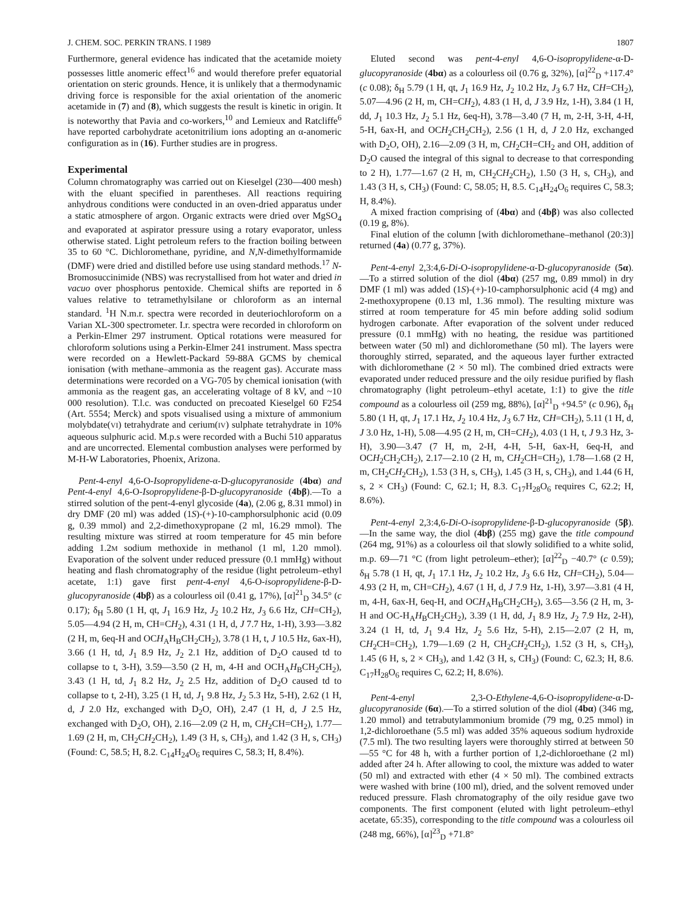J. CHEM. SOC. PERKIN TRANS. I 1989 1807
Furthermore, general evidence has indicated that the acetamide moiety possesses little anomeric effect<sup>16</sup> and would therefore prefer equatorial orientation on steric grounds. Hence, it is unlikely that a thermodynamic driving force is responsible for the axial orientation of the anomeric acetamide in (7) and (8), which suggests the result is kinetic in origin. It is noteworthy that Pavia and co-workers,<sup>10</sup> and Lemieux and Ratcliffe<sup>6</sup> have reported carbohydrate acetonitrilium ions adopting an α-anomeric configuration as in (16). Further studies are in progress.
Experimental
Column chromatography was carried out on Kieselgel (230—400 mesh) with the eluant specified in parentheses. All reactions requiring anhydrous conditions were conducted in an oven-dried apparatus under a static atmosphere of argon. Organic extracts were dried over MgSO<sub>4</sub> and evaporated at aspirator pressure using a rotary evaporator, unless otherwise stated. Light petroleum refers to the fraction boiling between 35 to 60 °C. Dichloromethane, pyridine, and N,N-dimethylformamide (DMF) were dried and distilled before use using standard methods.<sup>17</sup> N-Bromosuccinimide (NBS) was recrystallised from hot water and dried in vacuo over phosphorus pentoxide. Chemical shifts are reported in δ values relative to tetramethylsilane or chloroform as an internal standard. <sup>1</sup>H N.m.r. spectra were recorded in deuteriochloroform on a Varian XL-300 spectrometer. I.r. spectra were recorded in chloroform on a Perkin-Elmer 297 instrument. Optical rotations were measured for chloroform solutions using a Perkin-Elmer 241 instrument. Mass spectra were recorded on a Hewlett-Packard 59-88A GCMS by chemical ionisation (with methane–ammonia as the reagent gas). Accurate mass determinations were recorded on a VG-705 by chemical ionisation (with ammonia as the reagent gas, an accelerating voltage of 8 kV, and ~10 000 resolution). T.l.c. was conducted on precoated Kieselgel 60 F254 (Art. 5554; Merck) and spots visualised using a mixture of ammonium molybdate(VI) tetrahydrate and cerium(IV) sulphate tetrahydrate in 10% aqueous sulphuric acid. M.p.s were recorded with a Buchi 510 apparatus and are uncorrected. Elemental combustion analyses were performed by M-H-W Laboratories, Phoenix, Arizona.
Pent-4-enyl 4,6-O-Isopropylidene-α-D-glucopyranoside (4bα) and Pent-4-enyl 4,6-O-Isopropylidene-β-D-glucopyranoside (4bβ).—To a stirred solution of the pent-4-enyl glycoside (4a), (2.06 g, 8.31 mmol) in dry DMF (20 ml) was added (1S)-(+)-10-camphorsulphonic acid (0.09 g, 0.39 mmol) and 2,2-dimethoxypropane (2 ml, 16.29 mmol). The resulting mixture was stirred at room temperature for 45 min before adding 1.2M sodium methoxide in methanol (1 ml, 1.20 mmol). Evaporation of the solvent under reduced pressure (0.1 mmHg) without heating and flash chromatography of the residue (light petroleum–ethyl acetate, 1:1) gave first pent-4-enyl 4,6-O-isopropylidene-β-D-glucopyranoside (4bβ) as a colourless oil (0.41 g, 17%), [α]<sup>21</sup><sub>D</sub> 34.5° (c 0.17); δ<sub>H</sub> 5.80 (1 H, qt, J<sub>1</sub> 16.9 Hz, J<sub>2</sub> 10.2 Hz, J<sub>3</sub> 6.6 Hz, CH=CH<sub>2</sub>), 5.05—4.94 (2 H, m, CH=CH<sub>2</sub>), 4.31 (1 H, d, J 7.7 Hz, 1-H), 3.93—3.82 (2 H, m, 6eq-H and OCH<sub>A</sub>H<sub>B</sub>CH<sub>2</sub>CH<sub>2</sub>), 3.78 (1 H, t, J 10.5 Hz, 6ax-H), 3.66 (1 H, td, J<sub>1</sub> 8.9 Hz, J<sub>2</sub> 2.1 Hz, addition of D<sub>2</sub>O caused td to collapse to t, 3-H), 3.59—3.50 (2 H, m, 4-H and OCH<sub>A</sub>H<sub>B</sub>CH<sub>2</sub>CH<sub>2</sub>), 3.43 (1 H, td, J<sub>1</sub> 8.2 Hz, J<sub>2</sub> 2.5 Hz, addition of D<sub>2</sub>O caused td to collapse to t, 2-H), 3.25 (1 H, td, J<sub>1</sub> 9.8 Hz, J<sub>2</sub> 5.3 Hz, 5-H), 2.62 (1 H, d, J 2.0 Hz, exchanged with D<sub>2</sub>O, OH), 2.47 (1 H, d, J 2.5 Hz, exchanged with D<sub>2</sub>O, OH), 2.16—2.09 (2 H, m, CH<sub>2</sub>CH=CH<sub>2</sub>), 1.77—1.69 (2 H, m, CH<sub>2</sub>CH<sub>2</sub>CH<sub>2</sub>), 1.49 (3 H, s, CH<sub>3</sub>), and 1.42 (3 H, s, CH<sub>3</sub>) (Found: C, 58.5; H, 8.2. C<sub>14</sub>H<sub>24</sub>O<sub>6</sub> requires C, 58.3; H, 8.4%).
Eluted second was pent-4-enyl 4,6-O-isopropylidene-α-D-glucopyranoside (4bα) as a colourless oil (0.76 g, 32%), [α]<sup>22</sup><sub>D</sub> +117.4° (c 0.08); δ<sub>H</sub> 5.79 (1 H, qt, J<sub>1</sub> 16.9 Hz, J<sub>2</sub> 10.2 Hz, J<sub>3</sub> 6.7 Hz, CH=CH<sub>2</sub>), 5.07—4.96 (2 H, m, CH=CH<sub>2</sub>), 4.83 (1 H, d, J 3.9 Hz, 1-H), 3.84 (1 H, dd, J<sub>1</sub> 10.3 Hz, J<sub>2</sub> 5.1 Hz, 6eq-H), 3.78—3.40 (7 H, m, 2-H, 3-H, 4-H, 5-H, 6ax-H, and OCH<sub>2</sub>CH<sub>2</sub>CH<sub>2</sub>), 2.56 (1 H, d, J 2.0 Hz, exchanged with D<sub>2</sub>O, OH), 2.16—2.09 (3 H, m, CH<sub>2</sub>CH=CH<sub>2</sub> and OH, addition of D<sub>2</sub>O caused the integral of this signal to decrease to that corresponding to 2 H), 1.77—1.67 (2 H, m, CH<sub>2</sub>CH<sub>2</sub>CH<sub>2</sub>), 1.50 (3 H, s, CH<sub>3</sub>), and 1.43 (3 H, s, CH<sub>3</sub>) (Found: C, 58.05; H, 8.5. C<sub>14</sub>H<sub>24</sub>O<sub>6</sub> requires C, 58.3; H, 8.4%).
A mixed fraction comprising of (4bα) and (4bβ) was also collected (0.19 g, 8%).
Final elution of the column [with dichloromethane–methanol (20:3)] returned (4a) (0.77 g, 37%).
Pent-4-enyl 2,3:4,6-Di-O-isopropylidene-α-D-glucopyranoside (5α).—To a stirred solution of the diol (4bα) (257 mg, 0.89 mmol) in dry DMF (1 ml) was added (1S)-(+)-10-camphorsulphonic acid (4 mg) and 2-methoxypropene (0.13 ml, 1.36 mmol). The resulting mixture was stirred at room temperature for 45 min before adding solid sodium hydrogen carbonate. After evaporation of the solvent under reduced pressure (0.1 mmHg) with no heating, the residue was partitioned between water (50 ml) and dichloromethane (50 ml). The layers were thoroughly stirred, separated, and the aqueous layer further extracted with dichloromethane (2 × 50 ml). The combined dried extracts were evaporated under reduced pressure and the oily residue purified by flash chromatography (light petroleum–ethyl acetate, 1:1) to give the title compound as a colourless oil (259 mg, 88%), [α]<sup>21</sup><sub>D</sub> +94.5° (c 0.96), δ<sub>H</sub> 5.80 (1 H, qt, J<sub>1</sub> 17.1 Hz, J<sub>2</sub> 10.4 Hz, J<sub>3</sub> 6.7 Hz, CH=CH<sub>2</sub>), 5.11 (1 H, d, J 3.0 Hz, 1-H), 5.08—4.95 (2 H, m, CH=CH<sub>2</sub>), 4.03 (1 H, t, J 9.3 Hz, 3-H), 3.90—3.47 (7 H, m, 2-H, 4-H, 5-H, 6ax-H, 6eq-H, and OCH<sub>2</sub>CH<sub>2</sub>CH<sub>2</sub>), 2.17—2.10 (2 H, m, CH<sub>2</sub>CH=CH<sub>2</sub>), 1.78—1.68 (2 H, m, CH<sub>2</sub>CH<sub>2</sub>CH<sub>2</sub>), 1.53 (3 H, s, CH<sub>3</sub>), 1.45 (3 H, s, CH<sub>3</sub>), and 1.44 (6 H, s, 2 × CH<sub>3</sub>) (Found: C, 62.1; H, 8.3. C<sub>17</sub>H<sub>28</sub>O<sub>6</sub> requires C, 62.2; H, 8.6%).
Pent-4-enyl 2,3:4,6-Di-O-isopropylidene-β-D-glucopyranoside (5β).—In the same way, the diol (4bβ) (255 mg) gave the title compound (264 mg, 91%) as a colourless oil that slowly solidified to a white solid, m.p. 69—71 °C (from light petroleum–ether); [α]<sup>22</sup><sub>D</sub> −40.7° (c 0.59); δ<sub>H</sub> 5.78 (1 H, qt, J<sub>1</sub> 17.1 Hz, J<sub>2</sub> 10.2 Hz, J<sub>3</sub> 6.6 Hz, CH=CH<sub>2</sub>), 5.04—4.93 (2 H, m, CH=CH<sub>2</sub>), 4.67 (1 H, d, J 7.9 Hz, 1-H), 3.97—3.81 (4 H, m, 4-H, 6ax-H, 6eq-H, and OCH<sub>A</sub>H<sub>B</sub>CH<sub>2</sub>CH<sub>2</sub>), 3.65—3.56 (2 H, m, 3-H and OC-H<sub>A</sub>H<sub>B</sub>CH<sub>2</sub>CH<sub>2</sub>), 3.39 (1 H, dd, J<sub>1</sub> 8.9 Hz, J<sub>2</sub> 7.9 Hz, 2-H), 3.24 (1 H, td, J<sub>1</sub> 9.4 Hz, J<sub>2</sub> 5.6 Hz, 5-H), 2.15—2.07 (2 H, m, CH<sub>2</sub>CH=CH<sub>2</sub>), 1.79—1.69 (2 H, CH<sub>2</sub>CH<sub>2</sub>CH<sub>2</sub>), 1.52 (3 H, s, CH<sub>3</sub>), 1.45 (6 H, s, 2 × CH<sub>3</sub>), and 1.42 (3 H, s, CH<sub>3</sub>) (Found: C, 62.3; H, 8.6. C<sub>17</sub>H<sub>28</sub>O<sub>6</sub> requires C, 62.2; H, 8.6%).
Pent-4-enyl 2,3-O-Ethylene-4,6-O-isopropylidene-α-D-glucopyranoside (6α).—To a stirred solution of the diol (4bα) (346 mg, 1.20 mmol) and tetrabutylammonium bromide (79 mg, 0.25 mmol) in 1,2-dichloroethane (5.5 ml) was added 35% aqueous sodium hydroxide (7.5 ml). The two resulting layers were thoroughly stirred at between 50—55 °C for 48 h, with a further portion of 1,2-dichloroethane (2 ml) added after 24 h. After allowing to cool, the mixture was added to water (50 ml) and extracted with ether (4 × 50 ml). The combined extracts were washed with brine (100 ml), dried, and the solvent removed under reduced pressure. Flash chromatography of the oily residue gave two components. The first component (eluted with light petroleum–ethyl acetate, 65:35), corresponding to the title compound was a colourless oil (248 mg, 66%), [α]<sup>23</sup><sub>D</sub> +71.8°